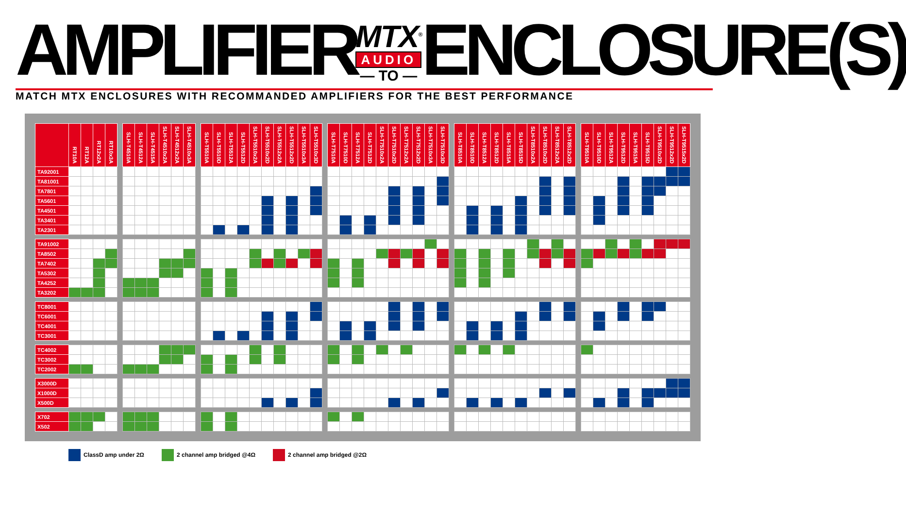AMPLIFIER
MTX<sup>®</sup>
AUDIO
— TO —
ENCLOSURE(S)
MATCH MTX ENCLOSURES WITH RECOMMANDED AMPLIFIERS FOR THE BEST PERFORMANCE
| | RT10A | RT12A | RT12x2A | RT10x3A | | SLH-T4510A | SLH-T4512A | SLH-T4515A | SLH-T4510x2A | SLH-T4512x2A | SLH-T4510x3A | | SLH-T5510A | SLH-T5510D | SLH-T5512A | SLH-T5512D | SLH-T5510x2A | SLH-T5510x2D | SLH-T5512x2A | SLH-T5512x2D | SLH-T5510x3A | SLH-T5510x3D | | SLH-T7510A | SLH-T7510D | SLH-T7512A | SLH-T7512D | SLH-T7510x2A | SLH-T7510x2D | SLH-T7512x2A | SLH-T7512x2D | SLH-T7510x3A | SLH-T7510x3D | | SLH-T8510A | SLH-T8510D | SLH-T8512A | SLH-T8512D | SLH-T8515A | SLH-T8515D | SLH-T8510x2A | SLH-T8510x2D | SLH-T8512x2A | SLH-T8512x2D | | SLH-T9510A | SLH-T9510D | SLH-T9512A | SLH-T9512D | SLH-T9515A | SLH-T9515D | SLH-T9510x2D | SLH-T9512x2D | SLH-T9515x2D |
| --- | --- | --- | --- | --- | --- | --- | --- | --- | --- | --- | --- | --- | --- | --- | --- | --- | --- | --- | --- | --- | --- | --- | --- | --- | --- | --- | --- | --- | --- | --- | --- | --- | --- | --- | --- | --- | --- | --- | --- | --- | --- | --- | --- | --- | --- | --- | --- | --- | --- | --- | --- | --- | --- | --- |
| TA92001 | | | | | | | | | | | | | | | | | | | | | | | | | | | | | | | | | | | | | | | | | | | | | | | | | | | | | | |
| TA81001 | | | | | | | | | | | | | | | | | | | | | | | | | | | | | | | | | | | | | | | | | | | | | | | | | | | | | | |
| TA7801 | | | | | | | | | | | | | | | | | | | | | | | | | | | | | | | | | | | | | | | | | | | | | | | | | | | | | | |
| TA5601 | | | | | | | | | | | | | | | | | | | | | | | | | | | | | | | | | | | | | | | | | | | | | | | | | | | | | | |
| TA4501 | | | | | | | | | | | | | | | | | | | | | | | | | | | | | | | | | | | | | | | | | | | | | | | | | | | | | | |
| TA3401 | | | | | | | | | | | | | | | | | | | | | | | | | | | | | | | | | | | | | | | | | | | | | | | | | | | | | | |
| TA2301 | | | | | | | | | | | | | | | | | | | | | | | | | | | | | | | | | | | | | | | | | | | | | | | | | | | | | | |
| TA91002 | | | | | | | | | | | | | | | | | | | | | | | | | | | | | | | | | | | | | | | | | | | | | | | | | | | | | | |
| TA8502 | | | | | | | | | | | | | | | | | | | | | | | | | | | | | | | | | | | | | | | | | | | | | | | | | | | | | | |
| TA7402 | | | | | | | | | | | | | | | | | | | | | | | | | | | | | | | | | | | | | | | | | | | | | | | | | | | | | | |
| TA5302 | | | | | | | | | | | | | | | | | | | | | | | | | | | | | | | | | | | | | | | | | | | | | | | | | | | | | | |
| TA4252 | | | | | | | | | | | | | | | | | | | | | | | | | | | | | | | | | | | | | | | | | | | | | | | | | | | | | | |
| TA3202 | | | | | | | | | | | | | | | | | | | | | | | | | | | | | | | | | | | | | | | | | | | | | | | | | | | | | | |
| TC8001 | | | | | | | | | | | | | | | | | | | | | | | | | | | | | | | | | | | | | | | | | | | | | | | | | | | | | | |
| TC6001 | | | | | | | | | | | | | | | | | | | | | | | | | | | | | | | | | | | | | | | | | | | | | | | | | | | | | | |
| TC4001 | | | | | | | | | | | | | | | | | | | | | | | | | | | | | | | | | | | | | | | | | | | | | | | | | | | | | | |
| TC3001 | | | | | | | | | | | | | | | | | | | | | | | | | | | | | | | | | | | | | | | | | | | | | | | | | | | | | | |
| TC4002 | | | | | | | | | | | | | | | | | | | | | | | | | | | | | | | | | | | | | | | | | | | | | | | | | | | | | | |
| TC3002 | | | | | | | | | | | | | | | | | | | | | | | | | | | | | | | | | | | | | | | | | | | | | | | | | | | | | | |
| TC2002 | | | | | | | | | | | | | | | | | | | | | | | | | | | | | | | | | | | | | | | | | | | | | | | | | | | | | | |
| X3000D | | | | | | | | | | | | | | | | | | | | | | | | | | | | | | | | | | | | | | | | | | | | | | | | | | | | | | |
| X1000D | | | | | | | | | | | | | | | | | | | | | | | | | | | | | | | | | | | | | | | | | | | | | | | | | | | | | | |
| X500D | | | | | | | | | | | | | | | | | | | | | | | | | | | | | | | | | | | | | | | | | | | | | | | | | | | | | | |
| X702 | | | | | | | | | | | | | | | | | | | | | | | | | | | | | | | | | | | | | | | | | | | | | | | | | | | | | | |
| X502 | | | | | | | | | | | | | | | | | | | | | | | | | | | | | | | | | | | | | | | | | | | | | | | | | | | | | | |
ClassD amp under 2Ω 2 channel amp bridged @4Ω 2 channel amp bridged @2Ω